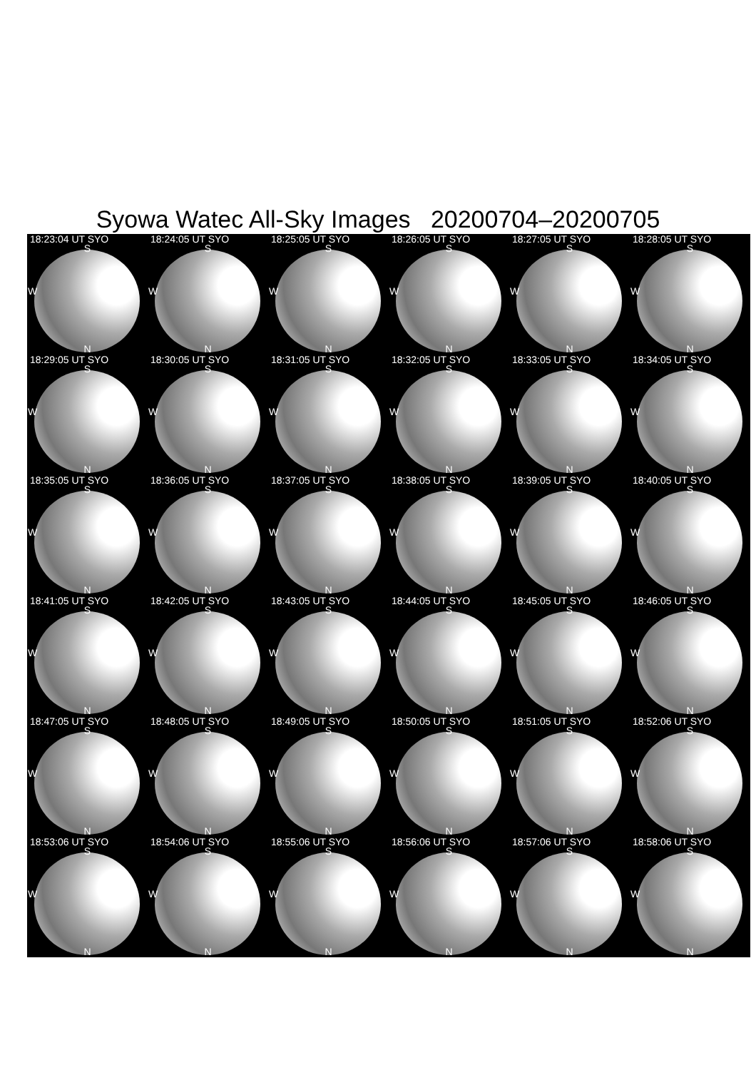Syowa Watec All-Sky Images 20200704–20200705
18:23:04 UT SYO
S
W
N
18:24:05 UT SYO
S
W
N
18:25:05 UT SYO
S
W
N
18:26:05 UT SYO
S
W
N
18:27:05 UT SYO
S
W
N
18:28:05 UT SYO
S
W
N
18:29:05 UT SYO
S
W
N
18:30:05 UT SYO
S
W
N
18:31:05 UT SYO
S
W
N
18:32:05 UT SYO
S
W
N
18:33:05 UT SYO
S
W
N
18:34:05 UT SYO
S
W
N
18:35:05 UT SYO
S
W
N
18:36:05 UT SYO
S
W
N
18:37:05 UT SYO
S
W
N
18:38:05 UT SYO
S
W
N
18:39:05 UT SYO
S
W
N
18:40:05 UT SYO
S
W
N
18:41:05 UT SYO
S
W
N
18:42:05 UT SYO
S
W
N
18:43:05 UT SYO
S
W
N
18:44:05 UT SYO
S
W
N
18:45:05 UT SYO
S
W
N
18:46:05 UT SYO
S
W
N
18:47:05 UT SYO
S
W
N
18:48:05 UT SYO
S
W
N
18:49:05 UT SYO
S
W
N
18:50:05 UT SYO
S
W
N
18:51:05 UT SYO
S
W
N
18:52:06 UT SYO
S
W
N
18:53:06 UT SYO
S
W
N
18:54:06 UT SYO
S
W
N
18:55:06 UT SYO
S
W
N
18:56:06 UT SYO
S
W
N
18:57:06 UT SYO
S
W
N
18:58:06 UT SYO
S
W
N